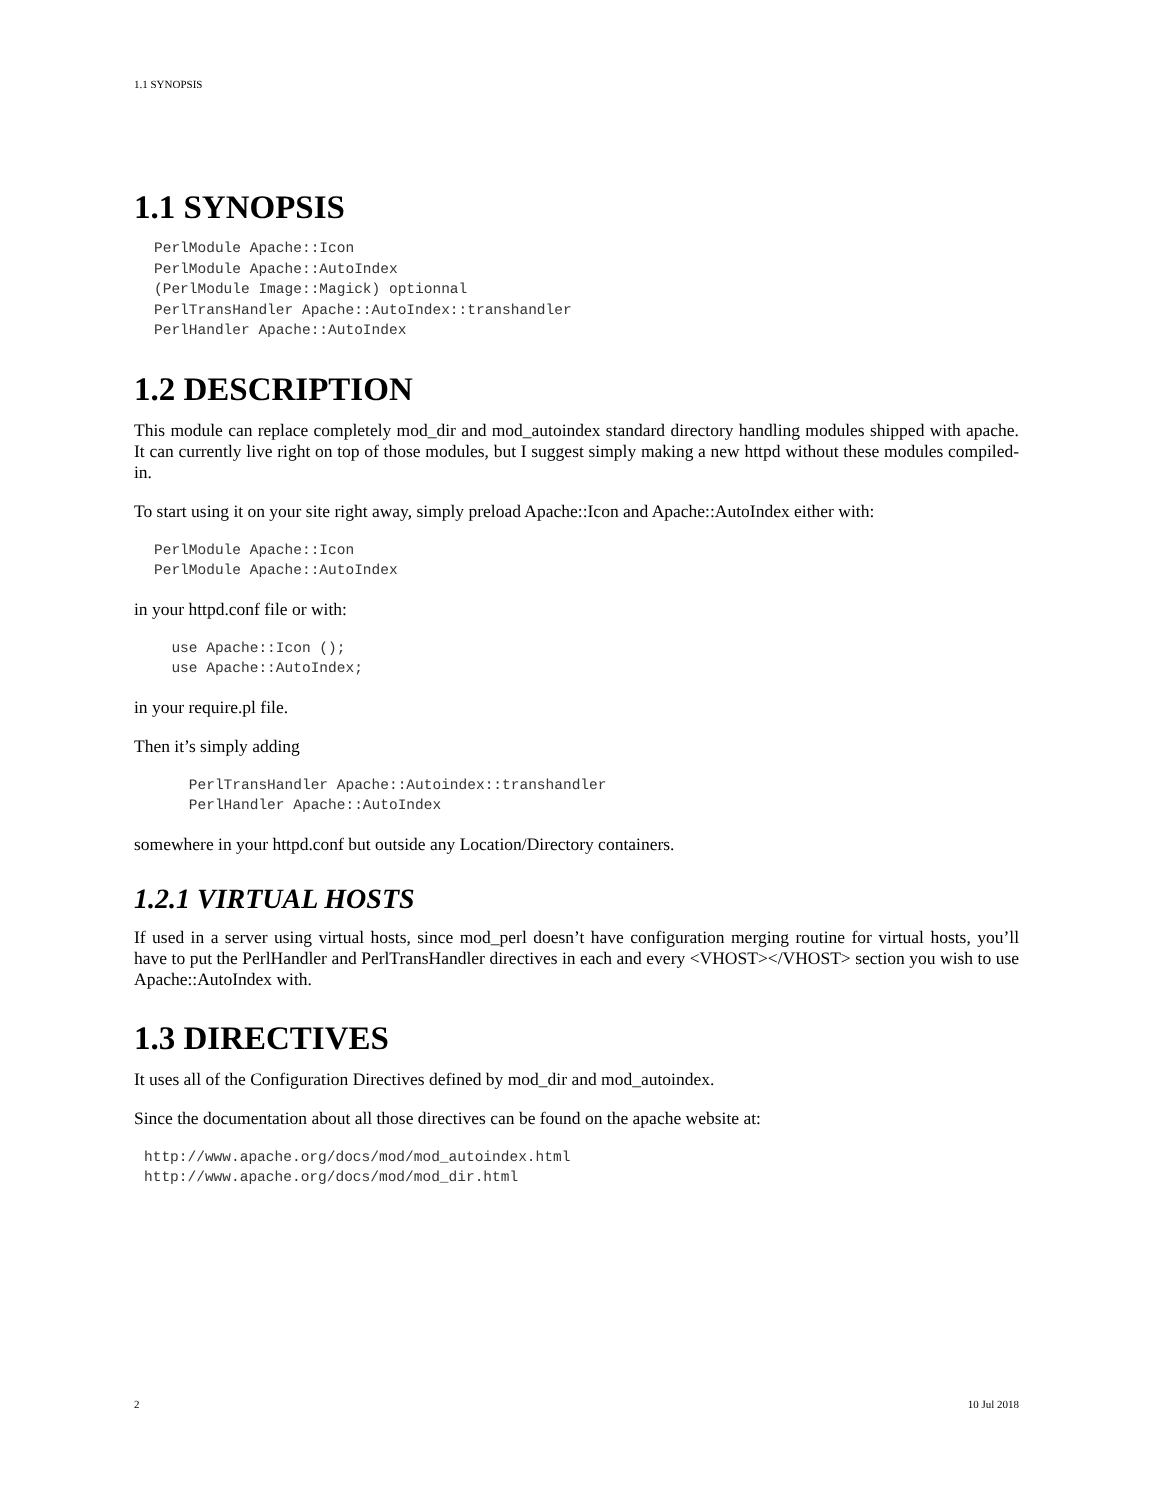1.1 SYNOPSIS
1.1 SYNOPSIS
PerlModule Apache::Icon
PerlModule Apache::AutoIndex
(PerlModule Image::Magick) optionnal
PerlTransHandler Apache::AutoIndex::transhandler
PerlHandler Apache::AutoIndex
1.2 DESCRIPTION
This module can replace completely mod_dir and mod_autoindex standard directory handling modules shipped with apache. It can currently live right on top of those modules, but I suggest simply making a new httpd without these modules compiled-in.
To start using it on your site right away, simply preload Apache::Icon and Apache::AutoIndex either with:
PerlModule Apache::Icon
PerlModule Apache::AutoIndex
in your httpd.conf file or with:
  use Apache::Icon ();
  use Apache::AutoIndex;
in your require.pl file.
Then it’s simply adding
    PerlTransHandler Apache::Autoindex::transhandler
    PerlHandler Apache::AutoIndex
somewhere in your httpd.conf but outside any Location/Directory containers.
1.2.1 VIRTUAL HOSTS
If used in a server using virtual hosts, since mod_perl doesn’t have configuration merging routine for virtual hosts, you’ll have to put the PerlHandler and PerlTransHandler directives in each and every <VHOST></VHOST> section you wish to use Apache::AutoIndex with.
1.3 DIRECTIVES
It uses all of the Configuration Directives defined by mod_dir and mod_autoindex.
Since the documentation about all those directives can be found on the apache website at:
http://www.apache.org/docs/mod/mod_autoindex.html
http://www.apache.org/docs/mod/mod_dir.html
2 10 Jul 2018